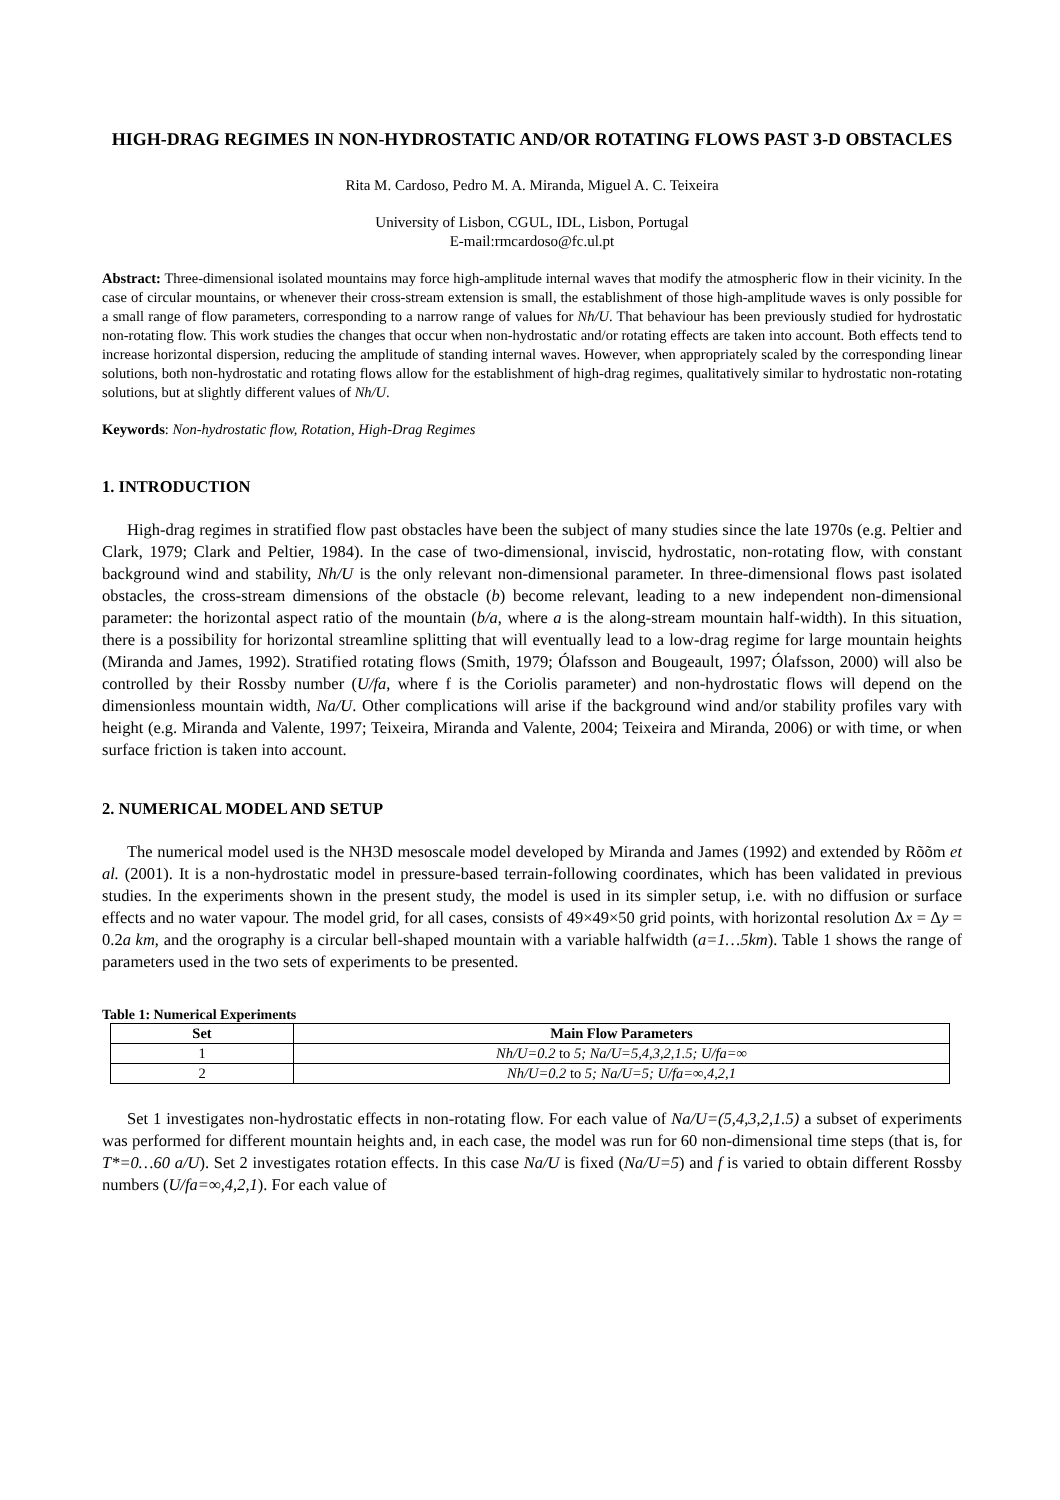HIGH-DRAG REGIMES IN NON-HYDROSTATIC AND/OR ROTATING FLOWS PAST 3-D OBSTACLES
Rita M. Cardoso, Pedro M. A. Miranda, Miguel A. C. Teixeira
University of Lisbon, CGUL, IDL, Lisbon, Portugal
E-mail:rmcardoso@fc.ul.pt
Abstract: Three-dimensional isolated mountains may force high-amplitude internal waves that modify the atmospheric flow in their vicinity. In the case of circular mountains, or whenever their cross-stream extension is small, the establishment of those high-amplitude waves is only possible for a small range of flow parameters, corresponding to a narrow range of values for Nh/U. That behaviour has been previously studied for hydrostatic non-rotating flow. This work studies the changes that occur when non-hydrostatic and/or rotating effects are taken into account. Both effects tend to increase horizontal dispersion, reducing the amplitude of standing internal waves. However, when appropriately scaled by the corresponding linear solutions, both non-hydrostatic and rotating flows allow for the establishment of high-drag regimes, qualitatively similar to hydrostatic non-rotating solutions, but at slightly different values of Nh/U.
Keywords: Non-hydrostatic flow, Rotation, High-Drag Regimes
1. INTRODUCTION
High-drag regimes in stratified flow past obstacles have been the subject of many studies since the late 1970s (e.g. Peltier and Clark, 1979; Clark and Peltier, 1984). In the case of two-dimensional, inviscid, hydrostatic, non-rotating flow, with constant background wind and stability, Nh/U is the only relevant non-dimensional parameter. In three-dimensional flows past isolated obstacles, the cross-stream dimensions of the obstacle (b) become relevant, leading to a new independent non-dimensional parameter: the horizontal aspect ratio of the mountain (b/a, where a is the along-stream mountain half-width). In this situation, there is a possibility for horizontal streamline splitting that will eventually lead to a low-drag regime for large mountain heights (Miranda and James, 1992). Stratified rotating flows (Smith, 1979; Ólafsson and Bougeault, 1997; Ólafsson, 2000) will also be controlled by their Rossby number (U/fa, where f is the Coriolis parameter) and non-hydrostatic flows will depend on the dimensionless mountain width, Na/U. Other complications will arise if the background wind and/or stability profiles vary with height (e.g. Miranda and Valente, 1997; Teixeira, Miranda and Valente, 2004; Teixeira and Miranda, 2006) or with time, or when surface friction is taken into account.
2. NUMERICAL MODEL AND SETUP
The numerical model used is the NH3D mesoscale model developed by Miranda and James (1992) and extended by Rõõm et al. (2001). It is a non-hydrostatic model in pressure-based terrain-following coordinates, which has been validated in previous studies. In the experiments shown in the present study, the model is used in its simpler setup, i.e. with no diffusion or surface effects and no water vapour. The model grid, for all cases, consists of 49×49×50 grid points, with horizontal resolution Δx = Δy = 0.2a km, and the orography is a circular bell-shaped mountain with a variable halfwidth (a=1…5km). Table 1 shows the range of parameters used in the two sets of experiments to be presented.
Table 1: Numerical Experiments
| Set | Main Flow Parameters |
| --- | --- |
| 1 | Nh/U=0.2 to 5; Na/U=5,4,3,2,1.5; U/fa=∞ |
| 2 | Nh/U=0.2 to 5; Na/U=5; U/fa=∞,4,2,1 |
Set 1 investigates non-hydrostatic effects in non-rotating flow. For each value of Na/U=(5,4,3,2,1.5) a subset of experiments was performed for different mountain heights and, in each case, the model was run for 60 non-dimensional time steps (that is, for T*=0…60 a/U). Set 2 investigates rotation effects. In this case Na/U is fixed (Na/U=5) and f is varied to obtain different Rossby numbers (U/fa=∞,4,2,1). For each value of